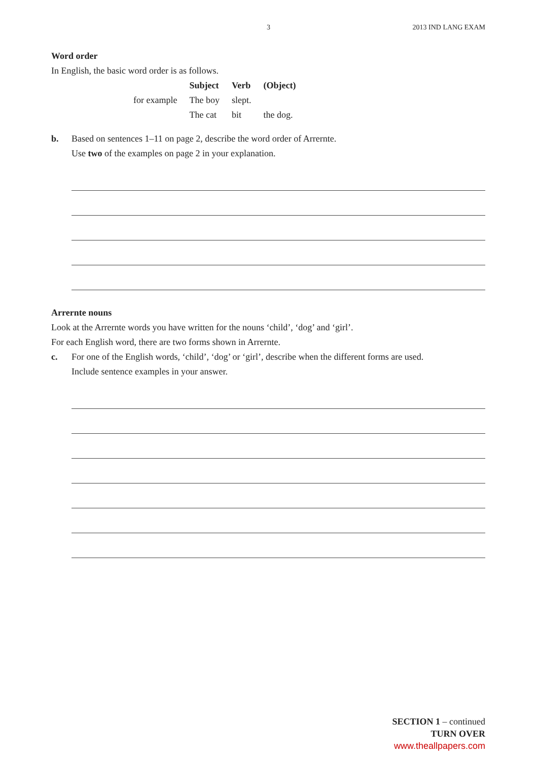3 2013 IND LANG EXAM
Word order
In English, the basic word order is as follows.
| | Subject | Verb | (Object) |
| --- | --- | --- | --- |
| for example | The boy | slept. | |
| | The cat | bit | the dog. |
b. Based on sentences 1–11 on page 2, describe the word order of Arrernte.
Use two of the examples on page 2 in your explanation.
Arrernte nouns
Look at the Arrernte words you have written for the nouns ‘child’, ‘dog’ and ‘girl’.
For each English word, there are two forms shown in Arrernte.
c. For one of the English words, ‘child’, ‘dog’ or ‘girl’, describe when the different forms are used.
Include sentence examples in your answer.
SECTION 1 – continued
TURN OVER
www.theallpapers.com